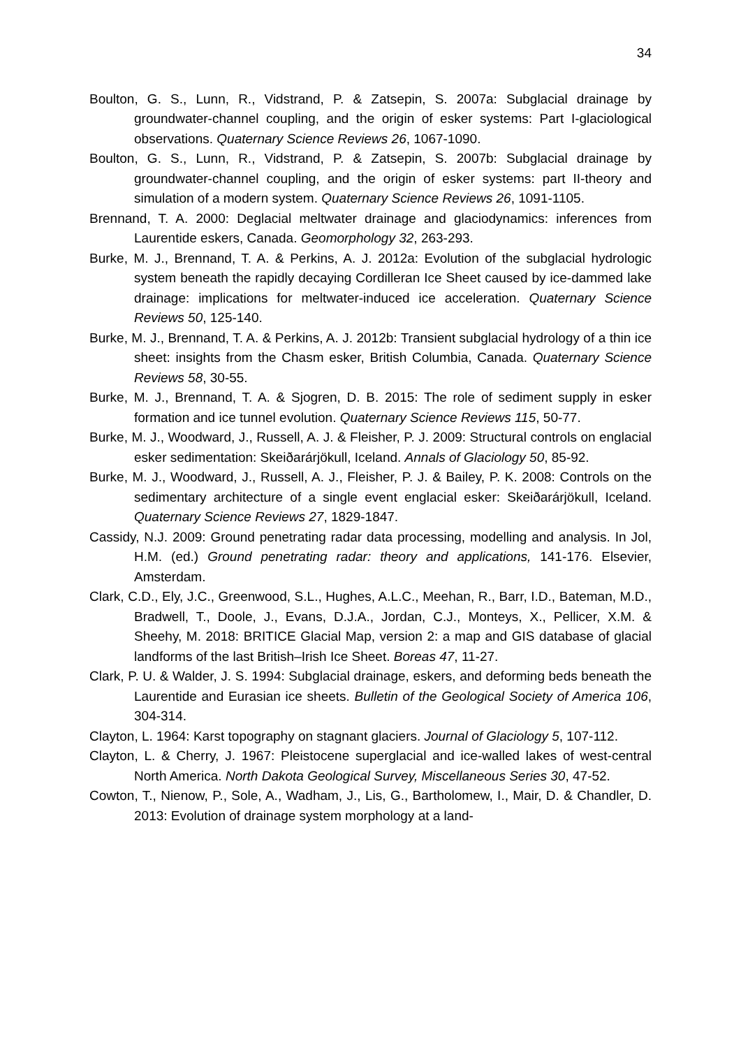34
Boulton, G. S., Lunn, R., Vidstrand, P. & Zatsepin, S. 2007a: Subglacial drainage by groundwater-channel coupling, and the origin of esker systems: Part I-glaciological observations. Quaternary Science Reviews 26, 1067-1090.
Boulton, G. S., Lunn, R., Vidstrand, P. & Zatsepin, S. 2007b: Subglacial drainage by groundwater-channel coupling, and the origin of esker systems: part II-theory and simulation of a modern system. Quaternary Science Reviews 26, 1091-1105.
Brennand, T. A. 2000: Deglacial meltwater drainage and glaciodynamics: inferences from Laurentide eskers, Canada. Geomorphology 32, 263-293.
Burke, M. J., Brennand, T. A. & Perkins, A. J. 2012a: Evolution of the subglacial hydrologic system beneath the rapidly decaying Cordilleran Ice Sheet caused by ice-dammed lake drainage: implications for meltwater-induced ice acceleration. Quaternary Science Reviews 50, 125-140.
Burke, M. J., Brennand, T. A. & Perkins, A. J. 2012b: Transient subglacial hydrology of a thin ice sheet: insights from the Chasm esker, British Columbia, Canada. Quaternary Science Reviews 58, 30-55.
Burke, M. J., Brennand, T. A. & Sjogren, D. B. 2015: The role of sediment supply in esker formation and ice tunnel evolution. Quaternary Science Reviews 115, 50-77.
Burke, M. J., Woodward, J., Russell, A. J. & Fleisher, P. J. 2009: Structural controls on englacial esker sedimentation: Skeiðarárjökull, Iceland. Annals of Glaciology 50, 85-92.
Burke, M. J., Woodward, J., Russell, A. J., Fleisher, P. J. & Bailey, P. K. 2008: Controls on the sedimentary architecture of a single event englacial esker: Skeiðarárjökull, Iceland. Quaternary Science Reviews 27, 1829-1847.
Cassidy, N.J. 2009: Ground penetrating radar data processing, modelling and analysis. In Jol, H.M. (ed.) Ground penetrating radar: theory and applications, 141-176. Elsevier, Amsterdam.
Clark, C.D., Ely, J.C., Greenwood, S.L., Hughes, A.L.C., Meehan, R., Barr, I.D., Bateman, M.D., Bradwell, T., Doole, J., Evans, D.J.A., Jordan, C.J., Monteys, X., Pellicer, X.M. & Sheehy, M. 2018: BRITICE Glacial Map, version 2: a map and GIS database of glacial landforms of the last British–Irish Ice Sheet. Boreas 47, 11-27.
Clark, P. U. & Walder, J. S. 1994: Subglacial drainage, eskers, and deforming beds beneath the Laurentide and Eurasian ice sheets. Bulletin of the Geological Society of America 106, 304-314.
Clayton, L. 1964: Karst topography on stagnant glaciers. Journal of Glaciology 5, 107-112.
Clayton, L. & Cherry, J. 1967: Pleistocene superglacial and ice-walled lakes of west-central North America. North Dakota Geological Survey, Miscellaneous Series 30, 47-52.
Cowton, T., Nienow, P., Sole, A., Wadham, J., Lis, G., Bartholomew, I., Mair, D. & Chandler, D. 2013: Evolution of drainage system morphology at a land-